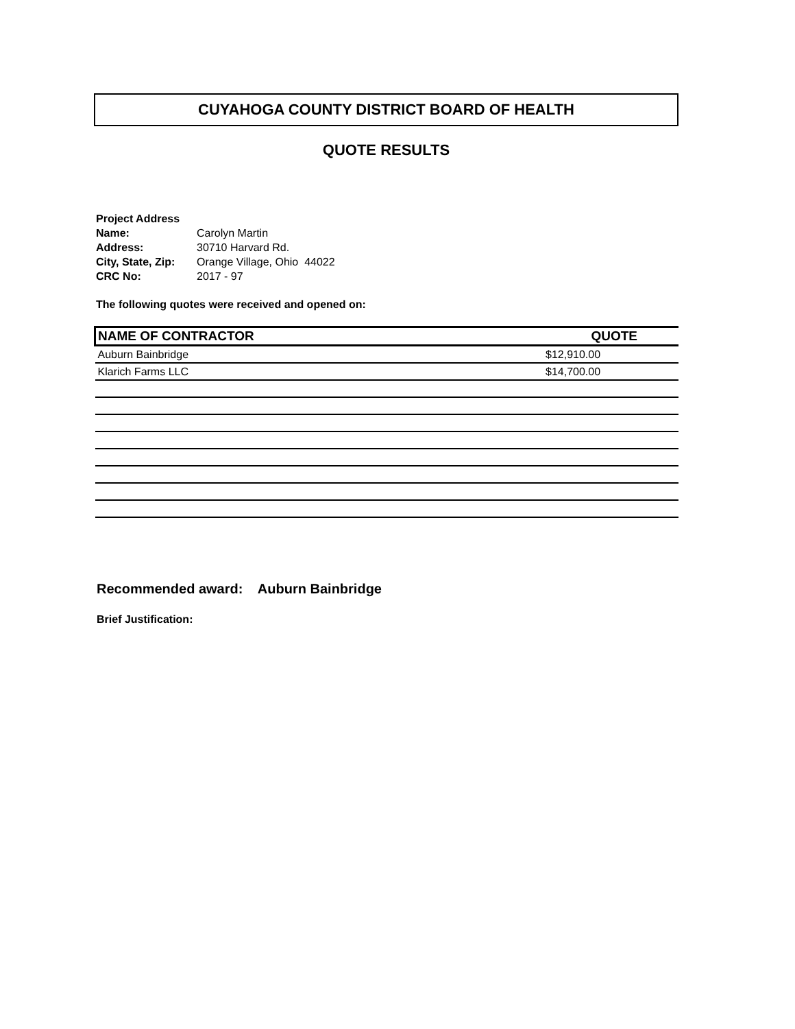CUYAHOGA COUNTY DISTRICT BOARD OF HEALTH
QUOTE RESULTS
| Project Address | |
| Name: | Carolyn Martin |
| Address: | 30710 Harvard Rd. |
| City, State, Zip: | Orange Village, Ohio 44022 |
| CRC No: | 2017 - 97 |
The following quotes were received and opened on:
| NAME OF CONTRACTOR | QUOTE |
| --- | --- |
| Auburn Bainbridge | $12,910.00 |
| Klarich Farms LLC | $14,700.00 |
Recommended award: Auburn Bainbridge
Brief Justification: